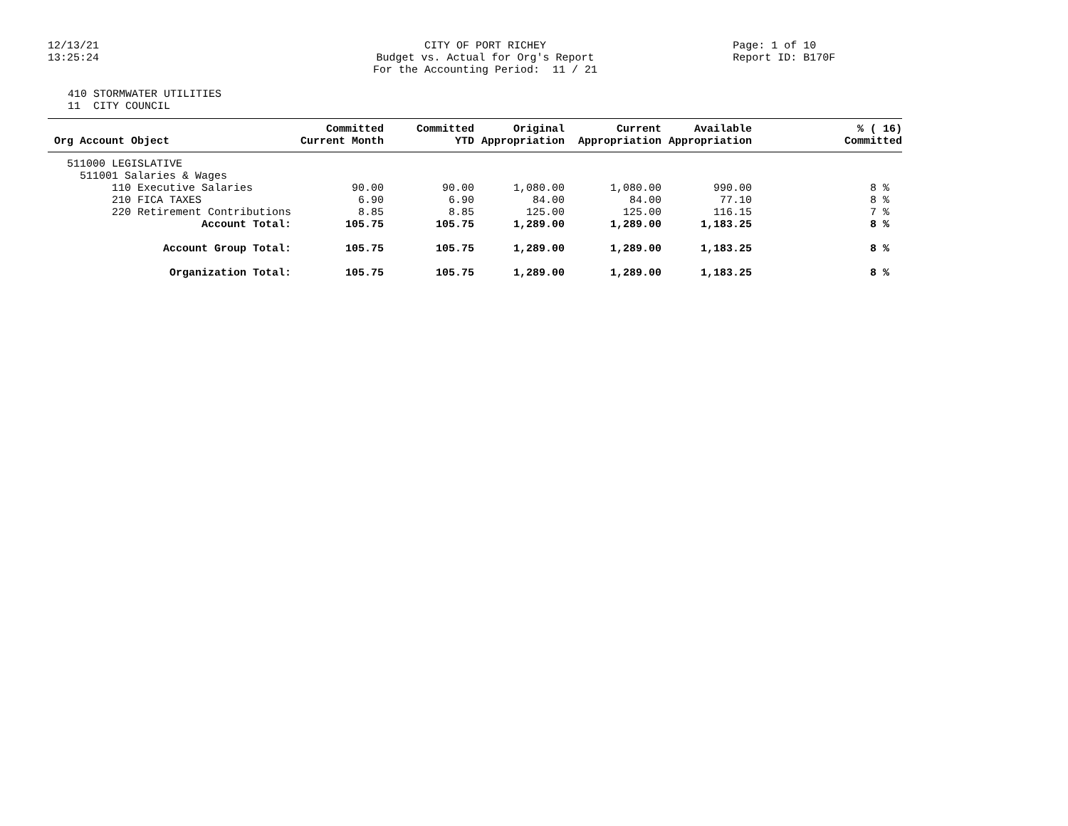12/13/21 13:25:24
CITY OF PORT RICHEY Budget vs. Actual for Org's Report For the Accounting Period: 11 / 21
Page: 1 of 10 Report ID: B170F
410 STORMWATER UTILITIES 11 CITY COUNCIL
| Org Account Object | Committed Current Month | Committed YTD | Original Appropriation | Current Appropriation | Available Appropriation | % ( 16) Committed |
| --- | --- | --- | --- | --- | --- | --- |
| 511000 LEGISLATIVE | | | | | | |
| 511001 Salaries & Wages | | | | | | |
| 110 Executive Salaries | 90.00 | 90.00 | 1,080.00 | 1,080.00 | 990.00 | 8 % |
| 210 FICA TAXES | 6.90 | 6.90 | 84.00 | 84.00 | 77.10 | 8 % |
| 220 Retirement Contributions | 8.85 | 8.85 | 125.00 | 125.00 | 116.15 | 7 % |
| Account Total: | 105.75 | 105.75 | 1,289.00 | 1,289.00 | 1,183.25 | 8 % |
| Account Group Total: | 105.75 | 105.75 | 1,289.00 | 1,289.00 | 1,183.25 | 8 % |
| Organization Total: | 105.75 | 105.75 | 1,289.00 | 1,289.00 | 1,183.25 | 8 % |